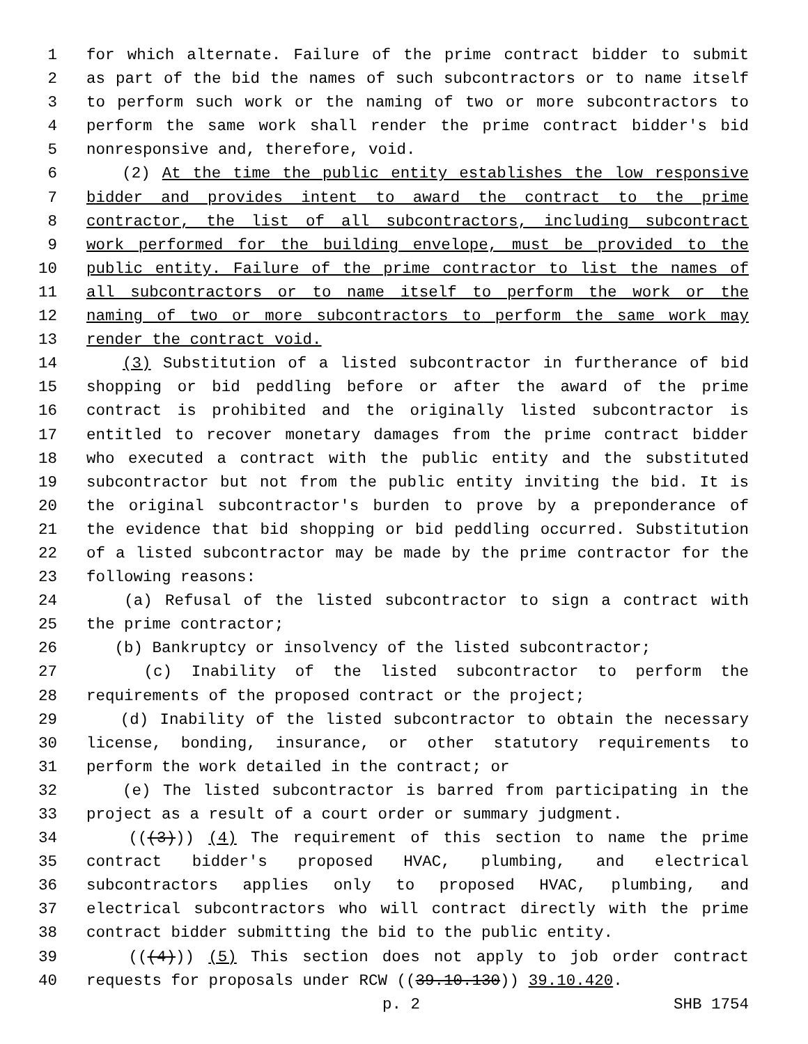1 for which alternate. Failure of the prime contract bidder to submit
2 as part of the bid the names of such subcontractors or to name itself
3 to perform such work or the naming of two or more subcontractors to
4 perform the same work shall render the prime contract bidder's bid
5 nonresponsive and, therefore, void.
6 (2) At the time the public entity establishes the low responsive
7 bidder and provides intent to award the contract to the prime
8 contractor, the list of all subcontractors, including subcontract
9 work performed for the building envelope, must be provided to the
10 public entity. Failure of the prime contractor to list the names of
11 all subcontractors or to name itself to perform the work or the
12 naming of two or more subcontractors to perform the same work may
13 render the contract void.
14 (3) Substitution of a listed subcontractor in furtherance of bid
15 shopping or bid peddling before or after the award of the prime
16 contract is prohibited and the originally listed subcontractor is
17 entitled to recover monetary damages from the prime contract bidder
18 who executed a contract with the public entity and the substituted
19 subcontractor but not from the public entity inviting the bid. It is
20 the original subcontractor's burden to prove by a preponderance of
21 the evidence that bid shopping or bid peddling occurred. Substitution
22 of a listed subcontractor may be made by the prime contractor for the
23 following reasons:
24 (a) Refusal of the listed subcontractor to sign a contract with
25 the prime contractor;
26 (b) Bankruptcy or insolvency of the listed subcontractor;
27 (c) Inability of the listed subcontractor to perform the
28 requirements of the proposed contract or the project;
29 (d) Inability of the listed subcontractor to obtain the necessary
30 license, bonding, insurance, or other statutory requirements to
31 perform the work detailed in the contract; or
32 (e) The listed subcontractor is barred from participating in the
33 project as a result of a court order or summary judgment.
34 (((3))) (4) The requirement of this section to name the prime
35 contract bidder's proposed HVAC, plumbing, and electrical
36 subcontractors applies only to proposed HVAC, plumbing, and
37 electrical subcontractors who will contract directly with the prime
38 contract bidder submitting the bid to the public entity.
39 (((4))) (5) This section does not apply to job order contract
40 requests for proposals under RCW ((39.10.130)) 39.10.420.
p. 2 SHB 1754